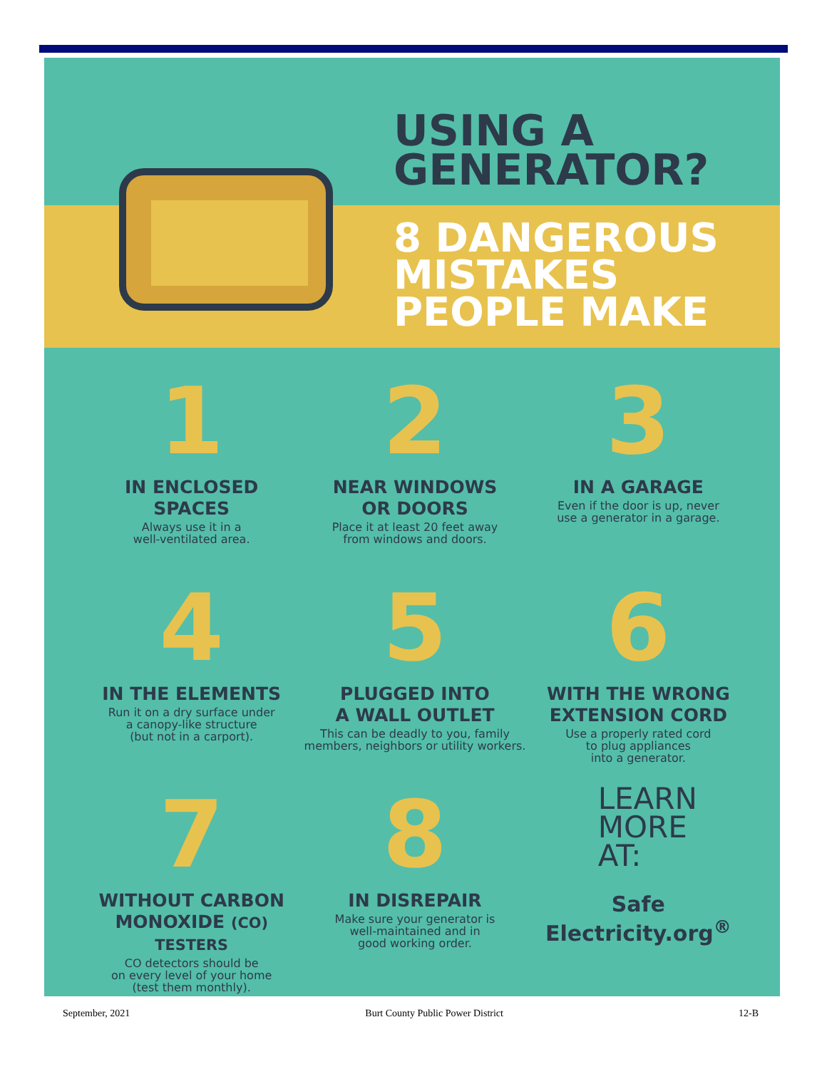USING A
GENERATOR?
8 DANGEROUS
MISTAKES
PEOPLE MAKE
1
IN ENCLOSED
SPACES
Always use it in a
well-ventilated area.
2
NEAR WINDOWS
OR DOORS
Place it at least 20 feet away
from windows and doors.
3
IN A GARAGE
Even if the door is up, never
use a generator in a garage.
4
IN THE ELEMENTS
Run it on a dry surface under
a canopy-like structure
(but not in a carport).
5
PLUGGED INTO
A WALL OUTLET
This can be deadly to you, family
members, neighbors or utility workers.
6
WITH THE WRONG
EXTENSION CORD
Use a properly rated cord
to plug appliances
into a generator.
7
WITHOUT CARBON
MONOXIDE (CO) TESTERS
CO detectors should be
on every level of your home
(test them monthly).
8
IN DISREPAIR
Make sure your generator is
well-maintained and in
good working order.
LEARN
MORE
AT:
Safe
Electricity.org<sup>®</sup>
September, 2021 Burt County Public Power District 12-B